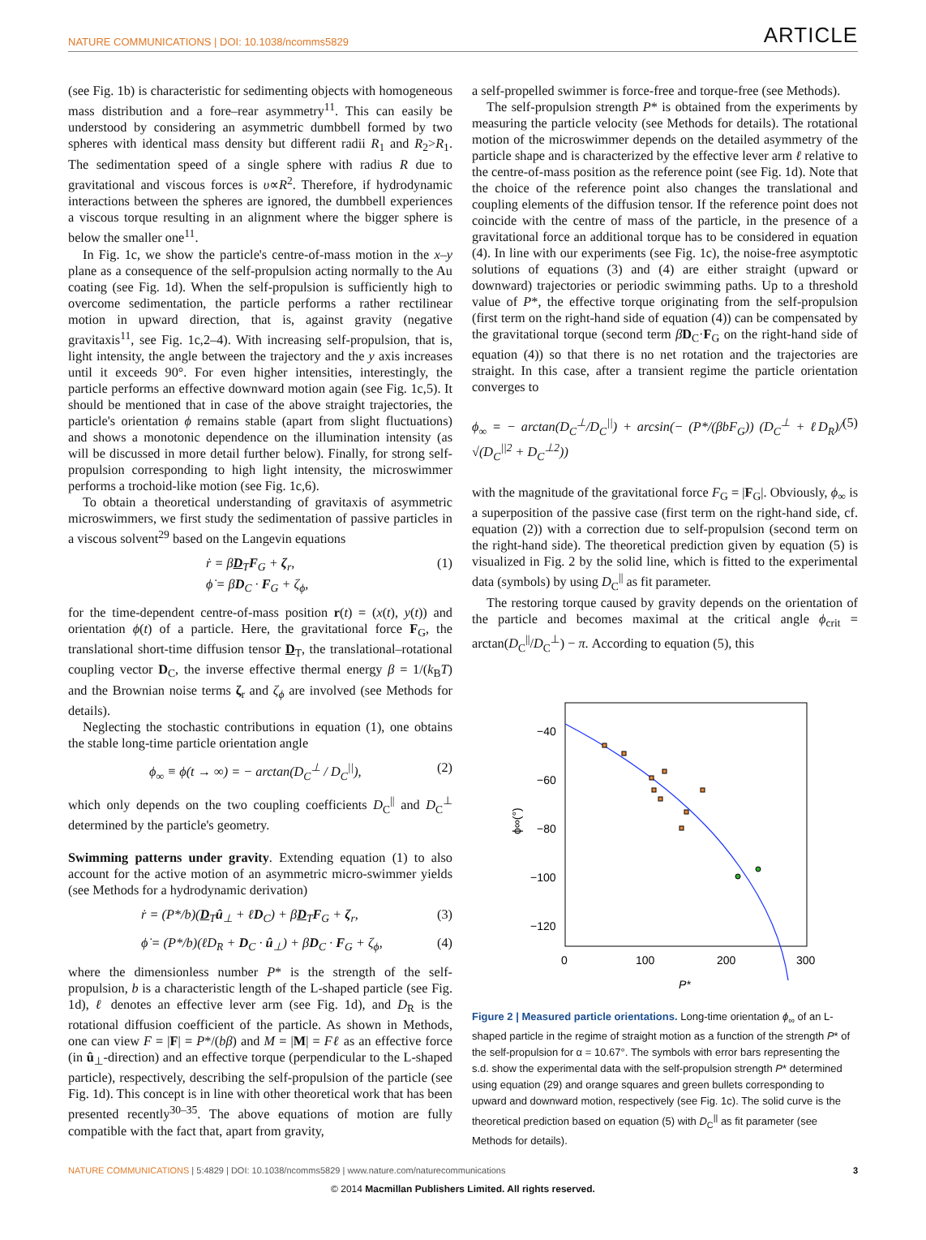NATURE COMMUNICATIONS | DOI: 10.1038/ncomms5829 ARTICLE
(see Fig. 1b) is characteristic for sedimenting objects with homogeneous mass distribution and a fore–rear asymmetry<sup>11</sup>. This can easily be understood by considering an asymmetric dumbbell formed by two spheres with identical mass density but different radii R<sub>1</sub> and R<sub>2</sub>>R<sub>1</sub>. The sedimentation speed of a single sphere with radius R due to gravitational and viscous forces is υ∝R<sup>2</sup>. Therefore, if hydrodynamic interactions between the spheres are ignored, the dumbbell experiences a viscous torque resulting in an alignment where the bigger sphere is below the smaller one<sup>11</sup>.
In Fig. 1c, we show the particle's centre-of-mass motion in the x–y plane as a consequence of the self-propulsion acting normally to the Au coating (see Fig. 1d). When the self-propulsion is sufficiently high to overcome sedimentation, the particle performs a rather rectilinear motion in upward direction, that is, against gravity (negative gravitaxis<sup>11</sup>, see Fig. 1c,2–4). With increasing self-propulsion, that is, light intensity, the angle between the trajectory and the y axis increases until it exceeds 90°. For even higher intensities, interestingly, the particle performs an effective downward motion again (see Fig. 1c,5). It should be mentioned that in case of the above straight trajectories, the particle's orientation ϕ remains stable (apart from slight fluctuations) and shows a monotonic dependence on the illumination intensity (as will be discussed in more detail further below). Finally, for strong self-propulsion corresponding to high light intensity, the microswimmer performs a trochoid-like motion (see Fig. 1c,6).
To obtain a theoretical understanding of gravitaxis of asymmetric microswimmers, we first study the sedimentation of passive particles in a viscous solvent<sup>29</sup> based on the Langevin equations
ṙ = βD<sub>T</sub>F<sub>G</sub> + ζ<sub>r</sub>,
ϕ̇ = βD<sub>C</sub> · F<sub>G</sub> + ζ<sub>ϕ</sub>, (1)
for the time-dependent centre-of-mass position r(t) = (x(t), y(t)) and orientation ϕ(t) of a particle. Here, the gravitational force F<sub>G</sub>, the translational short-time diffusion tensor D<sub>T</sub>, the translational–rotational coupling vector D<sub>C</sub>, the inverse effective thermal energy β = 1/(k<sub>B</sub>T) and the Brownian noise terms ζ<sub>r</sub> and ζ<sub>ϕ</sub> are involved (see Methods for details).
Neglecting the stochastic contributions in equation (1), one obtains the stable long-time particle orientation angle
ϕ<sub>∞</sub> ≡ ϕ(t → ∞) = − arctan(D<sub>C</sub><sup>⊥</sup> / D<sub>C</sub><sup>||</sup>), (2)
which only depends on the two coupling coefficients D<sub>C</sub><sup>||</sup> and D<sub>C</sub><sup>⊥</sup> determined by the particle's geometry.
Swimming patterns under gravity. Extending equation (1) to also account for the active motion of an asymmetric micro-swimmer yields (see Methods for a hydrodynamic derivation)
ṙ = (P*/b)(D<sub>T</sub>û<sub>⊥</sub> + ℓD<sub>C</sub>) + βD<sub>T</sub>F<sub>G</sub> + ζ<sub>r</sub>, (3)
ϕ̇ = (P*/b)(ℓD<sub>R</sub> + D<sub>C</sub> · û<sub>⊥</sub>) + βD<sub>C</sub> · F<sub>G</sub> + ζ<sub>ϕ</sub>, (4)
where the dimensionless number P* is the strength of the self-propulsion, b is a characteristic length of the L-shaped particle (see Fig. 1d), ℓ denotes an effective lever arm (see Fig. 1d), and D<sub>R</sub> is the rotational diffusion coefficient of the particle. As shown in Methods, one can view F = |F| = P*/(bβ) and M = |M| = Fℓ as an effective force (in û<sub>⊥</sub>-direction) and an effective torque (perpendicular to the L-shaped particle), respectively, describing the self-propulsion of the particle (see Fig. 1d). This concept is in line with other theoretical work that has been presented recently<sup>30–35</sup>. The above equations of motion are fully compatible with the fact that, apart from gravity,
a self-propelled swimmer is force-free and torque-free (see Methods).
The self-propulsion strength P* is obtained from the experiments by measuring the particle velocity (see Methods for details). The rotational motion of the microswimmer depends on the detailed asymmetry of the particle shape and is characterized by the effective lever arm ℓ relative to the centre-of-mass position as the reference point (see Fig. 1d). Note that the choice of the reference point also changes the translational and coupling elements of the diffusion tensor. If the reference point does not coincide with the centre of mass of the particle, in the presence of a gravitational force an additional torque has to be considered in equation (4). In line with our experiments (see Fig. 1c), the noise-free asymptotic solutions of equations (3) and (4) are either straight (upward or downward) trajectories or periodic swimming paths. Up to a threshold value of P*, the effective torque originating from the self-propulsion (first term on the right-hand side of equation (4)) can be compensated by the gravitational torque (second term βD<sub>C</sub>·F<sub>G</sub> on the right-hand side of equation (4)) so that there is no net rotation and the trajectories are straight. In this case, after a transient regime the particle orientation converges to
ϕ<sub>∞</sub> = − arctan(D<sub>C</sub><sup>⊥</sup>/D<sub>C</sub><sup>||</sup>) + arcsin(− (P*/(βbF<sub>G</sub>)) (D<sub>C</sub><sup>⊥</sup> + ℓD<sub>R</sub>)/√(D<sub>C</sub><sup>||2</sup> + D<sub>C</sub><sup>⊥2</sup>)) (5)
with the magnitude of the gravitational force F<sub>G</sub> = |F<sub>G</sub>|. Obviously, ϕ<sub>∞</sub> is a superposition of the passive case (first term on the right-hand side, cf. equation (2)) with a correction due to self-propulsion (second term on the right-hand side). The theoretical prediction given by equation (5) is visualized in Fig. 2 by the solid line, which is fitted to the experimental data (symbols) by using D<sub>C</sub><sup>||</sup> as fit parameter.
The restoring torque caused by gravity depends on the orientation of the particle and becomes maximal at the critical angle ϕ<sub>crit</sub> = arctan(D<sub>C</sub><sup>||</sup>/D<sub>C</sub><sup>⊥</sup>) − π. According to equation (5), this
−40
−60
−80
−100
−120
0
100
200
300
P*
ϕ∞(°)
Figure 2 | Measured particle orientations. Long-time orientation ϕ<sub>∞</sub> of an L-shaped particle in the regime of straight motion as a function of the strength P* of the self-propulsion for α = 10.67°. The symbols with error bars representing the s.d. show the experimental data with the self-propulsion strength P* determined using equation (29) and orange squares and green bullets corresponding to upward and downward motion, respectively (see Fig. 1c). The solid curve is the theoretical prediction based on equation (5) with D<sub>C</sub><sup>||</sup> as fit parameter (see Methods for details).
NATURE COMMUNICATIONS | 5:4829 | DOI: 10.1038/ncomms5829 | www.nature.com/naturecommunications 3
© 2014 Macmillan Publishers Limited. All rights reserved.